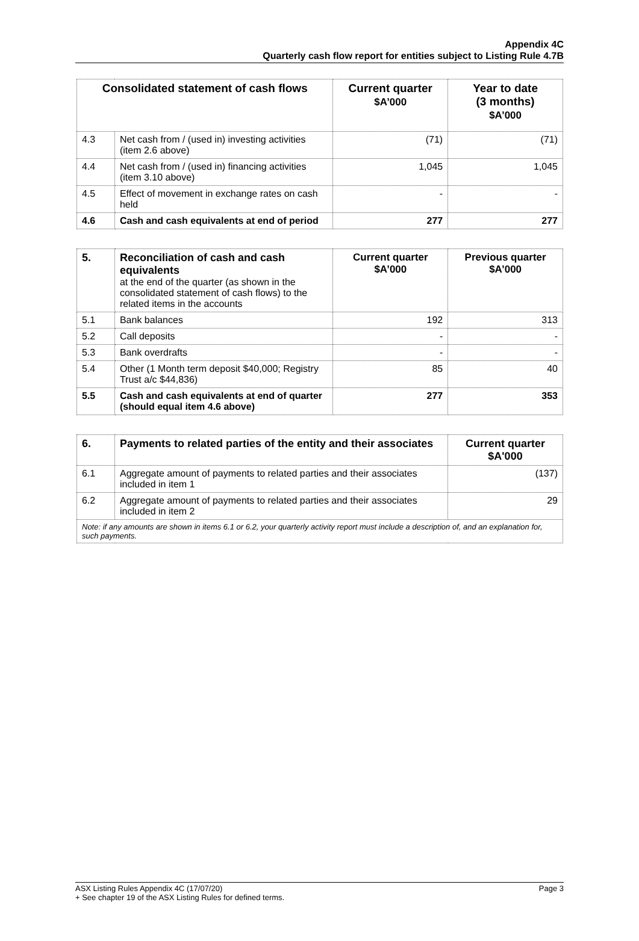Appendix 4C
Quarterly cash flow report for entities subject to Listing Rule 4.7B
| Consolidated statement of cash flows | | Current quarter $A’000 | Year to date (3 months) $A’000 |
| --- | --- | --- | --- |
| 4.3 | Net cash from / (used in) investing activities (item 2.6 above) | (71) | (71) |
| 4.4 | Net cash from / (used in) financing activities (item 3.10 above) | 1,045 | 1,045 |
| 4.5 | Effect of movement in exchange rates on cash held | - | - |
| 4.6 | Cash and cash equivalents at end of period | 277 | 277 |
| 5. | Reconciliation of cash and cash equivalents at the end of the quarter (as shown in the consolidated statement of cash flows) to the related items in the accounts | Current quarter $A’000 | Previous quarter $A’000 |
| 5.1 | Bank balances | 192 | 313 |
| 5.2 | Call deposits | - | - |
| 5.3 | Bank overdrafts | - | - |
| 5.4 | Other (1 Month term deposit $40,000; Registry Trust a/c $44,836) | 85 | 40 |
| 5.5 | Cash and cash equivalents at end of quarter (should equal item 4.6 above) | 277 | 353 |
| 6. | Payments to related parties of the entity and their associates | Current quarter $A'000 |
| 6.1 | Aggregate amount of payments to related parties and their associates included in item 1 | (137) |
| 6.2 | Aggregate amount of payments to related parties and their associates included in item 2 | 29 |
| Note: if any amounts are shown in items 6.1 or 6.2, your quarterly activity report must include a description of, and an explanation for, such payments. | | |
Page 3 ASX Listing Rules Appendix 4C (17/07/20)
+ See chapter 19 of the ASX Listing Rules for defined terms.